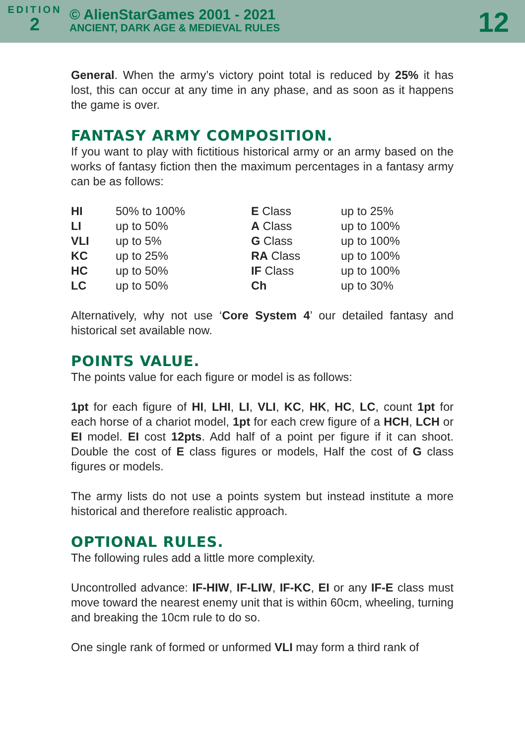EDITION
2
© AlienStarGames 2001 - 2021
ANCIENT, DARK AGE & MEDIEVAL RULES
12
General. When the army’s victory point total is reduced by 25% it has lost, this can occur at any time in any phase, and as soon as it happens the game is over.
FANTASY ARMY COMPOSITION.
If you want to play with fictitious historical army or an army based on the works of fantasy fiction then the maximum percentages in a fantasy army can be as follows:
| HI | 50% to 100% | E Class | up to 25% |
| LI | up to 50% | A Class | up to 100% |
| VLI | up to 5% | G Class | up to 100% |
| KC | up to 25% | RA Class | up to 100% |
| HC | up to 50% | IF Class | up to 100% |
| LC | up to 50% | Ch | up to 30% |
Alternatively, why not use ‘Core System 4’ our detailed fantasy and historical set available now.
POINTS VALUE.
The points value for each figure or model is as follows:
1pt for each figure of HI, LHI, LI, VLI, KC, HK, HC, LC, count 1pt for each horse of a chariot model, 1pt for each crew figure of a HCH, LCH or EI model. EI cost 12pts. Add half of a point per figure if it can shoot. Double the cost of E class figures or models, Half the cost of G class figures or models.
The army lists do not use a points system but instead institute a more historical and therefore realistic approach.
OPTIONAL RULES.
The following rules add a little more complexity.
Uncontrolled advance: IF-HIW, IF-LIW, IF-KC, EI or any IF-E class must move toward the nearest enemy unit that is within 60cm, wheeling, turning and breaking the 10cm rule to do so.
One single rank of formed or unformed VLI may form a third rank of